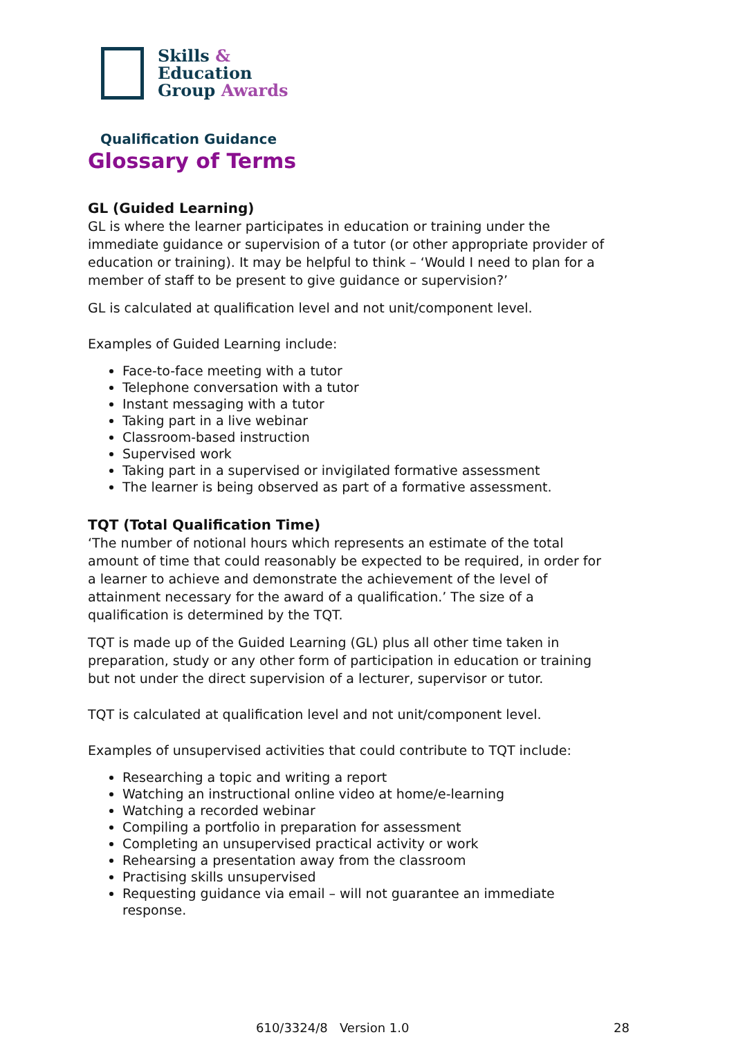Skills &
Education
Group Awards
Qualification Guidance
Glossary of Terms
GL (Guided Learning)
GL is where the learner participates in education or training under the immediate guidance or supervision of a tutor (or other appropriate provider of education or training). It may be helpful to think – ‘Would I need to plan for a member of staff to be present to give guidance or supervision?’
GL is calculated at qualification level and not unit/component level.
Examples of Guided Learning include:
Face-to-face meeting with a tutor
Telephone conversation with a tutor
Instant messaging with a tutor
Taking part in a live webinar
Classroom-based instruction
Supervised work
Taking part in a supervised or invigilated formative assessment
The learner is being observed as part of a formative assessment.
TQT (Total Qualification Time)
‘The number of notional hours which represents an estimate of the total amount of time that could reasonably be expected to be required, in order for a learner to achieve and demonstrate the achievement of the level of attainment necessary for the award of a qualification.’ The size of a qualification is determined by the TQT.
TQT is made up of the Guided Learning (GL) plus all other time taken in preparation, study or any other form of participation in education or training but not under the direct supervision of a lecturer, supervisor or tutor.
TQT is calculated at qualification level and not unit/component level.
Examples of unsupervised activities that could contribute to TQT include:
Researching a topic and writing a report
Watching an instructional online video at home/e-learning
Watching a recorded webinar
Compiling a portfolio in preparation for assessment
Completing an unsupervised practical activity or work
Rehearsing a presentation away from the classroom
Practising skills unsupervised
Requesting guidance via email – will not guarantee an immediate response.
610/3324/8 Version 1.0 28